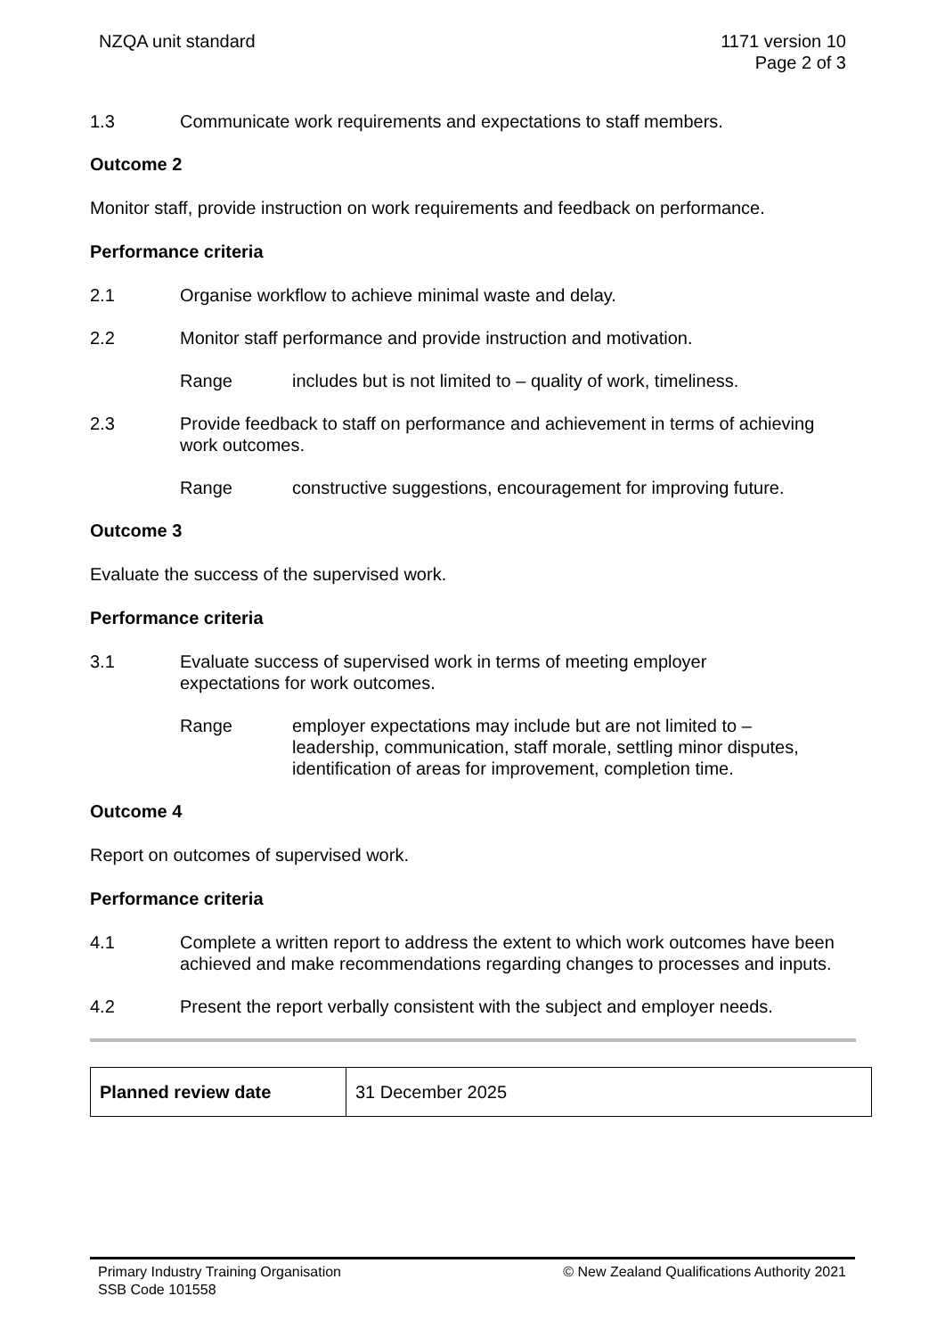NZQA unit standard 1171 version 10
Page 2 of 3
1.3 Communicate work requirements and expectations to staff members.
Outcome 2
Monitor staff, provide instruction on work requirements and feedback on performance.
Performance criteria
2.1 Organise workflow to achieve minimal waste and delay.
2.2 Monitor staff performance and provide instruction and motivation.
Range includes but is not limited to – quality of work, timeliness.
2.3 Provide feedback to staff on performance and achievement in terms of achieving work outcomes.
Range constructive suggestions, encouragement for improving future.
Outcome 3
Evaluate the success of the supervised work.
Performance criteria
3.1 Evaluate success of supervised work in terms of meeting employer
expectations for work outcomes.
Range employer expectations may include but are not limited to –
leadership, communication, staff morale, settling minor disputes,
identification of areas for improvement, completion time.
Outcome 4
Report on outcomes of supervised work.
Performance criteria
4.1 Complete a written report to address the extent to which work outcomes have been achieved and make recommendations regarding changes to processes and inputs.
4.2 Present the report verbally consistent with the subject and employer needs.
| Planned review date | 31 December 2025 |
Primary Industry Training Organisation
SSB Code 101558
© New Zealand Qualifications Authority 2021